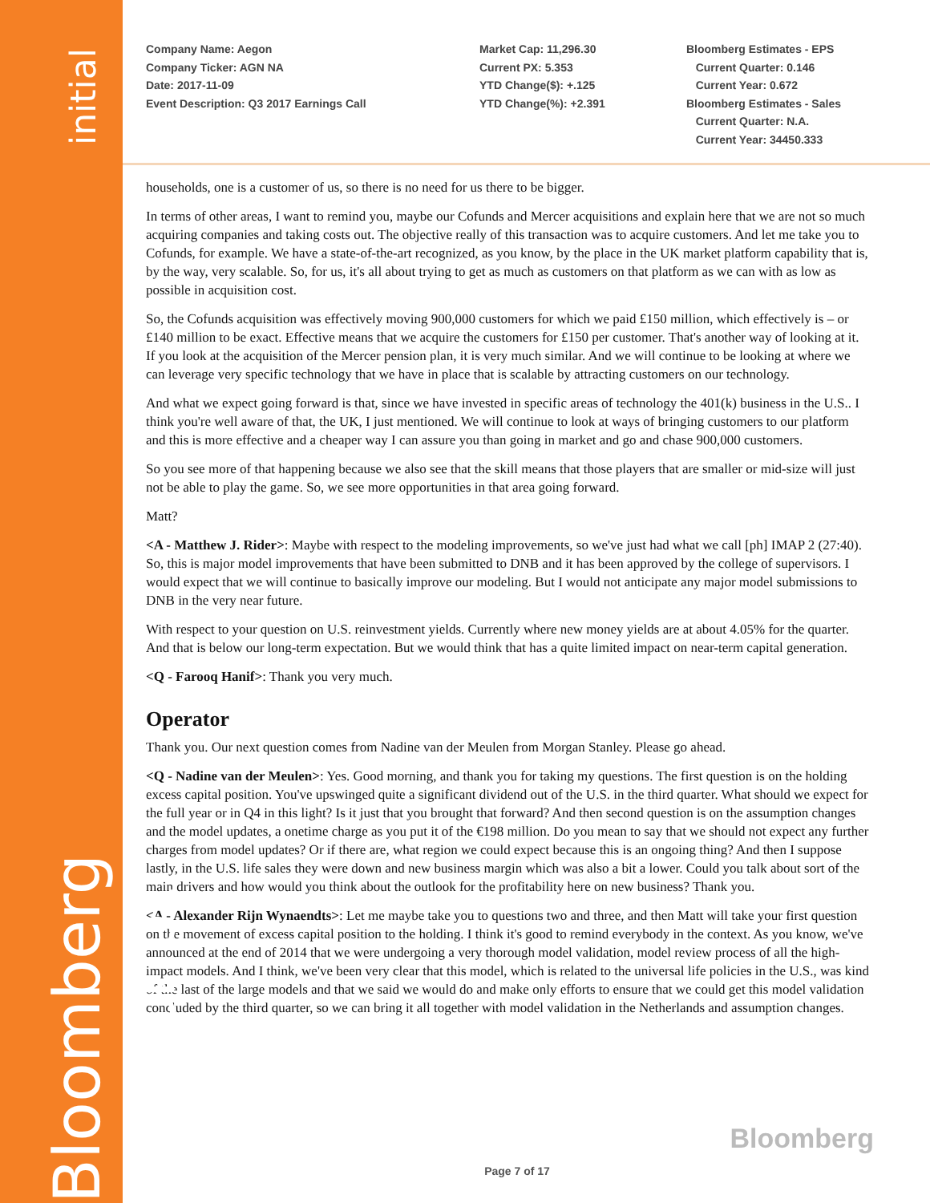initial
Bloomberg Transcript
Company Name: Aegon
Company Ticker: AGN NA
Date: 2017-11-09
Event Description: Q3 2017 Earnings Call
Market Cap: 11,296.30
Current PX: 5.353
YTD Change($): +.125
YTD Change(%): +2.391
Bloomberg Estimates - EPS
Current Quarter: 0.146
Current Year: 0.672
Bloomberg Estimates - Sales
Current Quarter: N.A.
Current Year: 34450.333
households, one is a customer of us, so there is no need for us there to be bigger.
In terms of other areas, I want to remind you, maybe our Cofunds and Mercer acquisitions and explain here that we are not so much acquiring companies and taking costs out. The objective really of this transaction was to acquire customers. And let me take you to Cofunds, for example. We have a state-of-the-art recognized, as you know, by the place in the UK market platform capability that is, by the way, very scalable. So, for us, it's all about trying to get as much as customers on that platform as we can with as low as possible in acquisition cost.
So, the Cofunds acquisition was effectively moving 900,000 customers for which we paid £150 million, which effectively is – or £140 million to be exact. Effective means that we acquire the customers for £150 per customer. That's another way of looking at it. If you look at the acquisition of the Mercer pension plan, it is very much similar. And we will continue to be looking at where we can leverage very specific technology that we have in place that is scalable by attracting customers on our technology.
And what we expect going forward is that, since we have invested in specific areas of technology the 401(k) business in the U.S.. I think you're well aware of that, the UK, I just mentioned. We will continue to look at ways of bringing customers to our platform and this is more effective and a cheaper way I can assure you than going in market and go and chase 900,000 customers.
So you see more of that happening because we also see that the skill means that those players that are smaller or mid-size will just not be able to play the game. So, we see more opportunities in that area going forward.
Matt?
<A - Matthew J. Rider>: Maybe with respect to the modeling improvements, so we've just had what we call [ph] IMAP 2 (27:40). So, this is major model improvements that have been submitted to DNB and it has been approved by the college of supervisors. I would expect that we will continue to basically improve our modeling. But I would not anticipate any major model submissions to DNB in the very near future.
With respect to your question on U.S. reinvestment yields. Currently where new money yields are at about 4.05% for the quarter. And that is below our long-term expectation. But we would think that has a quite limited impact on near-term capital generation.
<Q - Farooq Hanif>: Thank you very much.
Operator
Thank you. Our next question comes from Nadine van der Meulen from Morgan Stanley. Please go ahead.
<Q - Nadine van der Meulen>: Yes. Good morning, and thank you for taking my questions. The first question is on the holding excess capital position. You've upswinged quite a significant dividend out of the U.S. in the third quarter. What should we expect for the full year or in Q4 in this light? Is it just that you brought that forward? And then second question is on the assumption changes and the model updates, a onetime charge as you put it of the €198 million. Do you mean to say that we should not expect any further charges from model updates? Or if there are, what region we could expect because this is an ongoing thing? And then I suppose lastly, in the U.S. life sales they were down and new business margin which was also a bit a lower. Could you talk about sort of the main drivers and how would you think about the outlook for the profitability here on new business? Thank you.
<A - Alexander Rijn Wynaendts>: Let me maybe take you to questions two and three, and then Matt will take your first question on the movement of excess capital position to the holding. I think it's good to remind everybody in the context. As you know, we've announced at the end of 2014 that we were undergoing a very thorough model validation, model review process of all the high-impact models. And I think, we've been very clear that this model, which is related to the universal life policies in the U.S., was kind of the last of the large models and that we said we would do and make only efforts to ensure that we could get this model validation concluded by the third quarter, so we can bring it all together with model validation in the Netherlands and assumption changes.
Bloomberg
Page 7 of 17